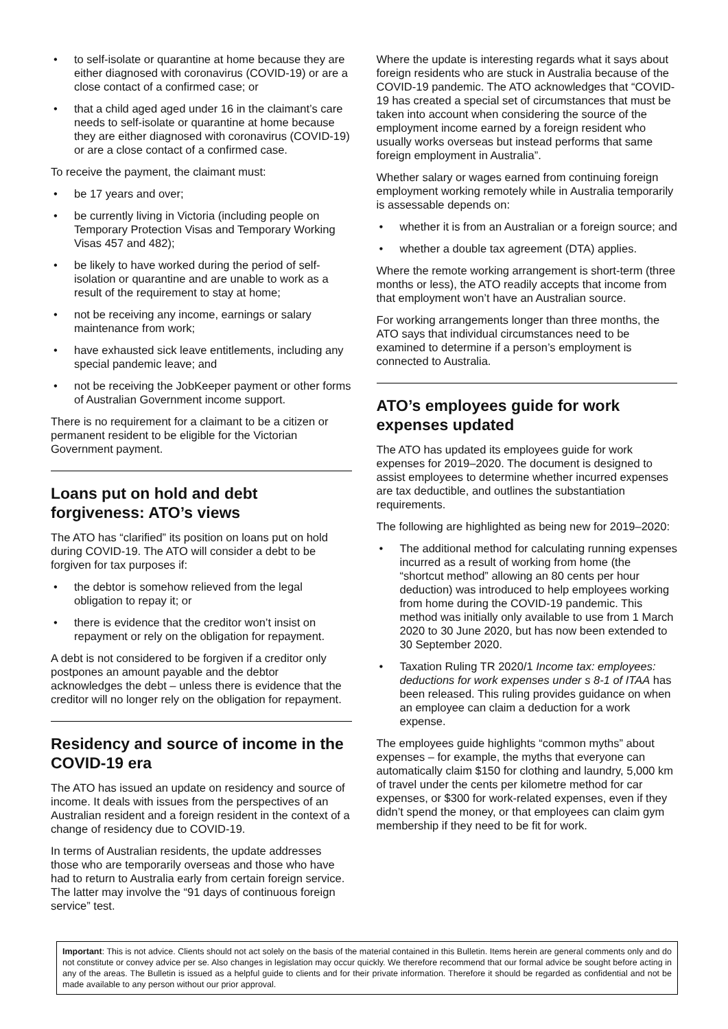• to self-isolate or quarantine at home because they are either diagnosed with coronavirus (COVID-19) or are a close contact of a confirmed case; or
• that a child aged aged under 16 in the claimant’s care needs to self-isolate or quarantine at home because they are either diagnosed with coronavirus (COVID-19) or are a close contact of a confirmed case.
To receive the payment, the claimant must:
• be 17 years and over;
• be currently living in Victoria (including people on Temporary Protection Visas and Temporary Working Visas 457 and 482);
• be likely to have worked during the period of self-isolation or quarantine and are unable to work as a result of the requirement to stay at home;
• not be receiving any income, earnings or salary maintenance from work;
• have exhausted sick leave entitlements, including any special pandemic leave; and
• not be receiving the JobKeeper payment or other forms of Australian Government income support.
There is no requirement for a claimant to be a citizen or permanent resident to be eligible for the Victorian Government payment.
Loans put on hold and debt forgiveness: ATO’s views
The ATO has “clarified” its position on loans put on hold during COVID-19. The ATO will consider a debt to be forgiven for tax purposes if:
• the debtor is somehow relieved from the legal obligation to repay it; or
• there is evidence that the creditor won’t insist on repayment or rely on the obligation for repayment.
A debt is not considered to be forgiven if a creditor only postpones an amount payable and the debtor acknowledges the debt – unless there is evidence that the creditor will no longer rely on the obligation for repayment.
Residency and source of income in the COVID-19 era
The ATO has issued an update on residency and source of income. It deals with issues from the perspectives of an Australian resident and a foreign resident in the context of a change of residency due to COVID-19.
In terms of Australian residents, the update addresses those who are temporarily overseas and those who have had to return to Australia early from certain foreign service. The latter may involve the “91 days of continuous foreign service” test.
Where the update is interesting regards what it says about foreign residents who are stuck in Australia because of the COVID-19 pandemic. The ATO acknowledges that “COVID-19 has created a special set of circumstances that must be taken into account when considering the source of the employment income earned by a foreign resident who usually works overseas but instead performs that same foreign employment in Australia”.
Whether salary or wages earned from continuing foreign employment working remotely while in Australia temporarily is assessable depends on:
• whether it is from an Australian or a foreign source; and
• whether a double tax agreement (DTA) applies.
Where the remote working arrangement is short-term (three months or less), the ATO readily accepts that income from that employment won’t have an Australian source.
For working arrangements longer than three months, the ATO says that individual circumstances need to be examined to determine if a person’s employment is connected to Australia.
ATO’s employees guide for work expenses updated
The ATO has updated its employees guide for work expenses for 2019–2020. The document is designed to assist employees to determine whether incurred expenses are tax deductible, and outlines the substantiation requirements.
The following are highlighted as being new for 2019–2020:
• The additional method for calculating running expenses incurred as a result of working from home (the “shortcut method” allowing an 80 cents per hour deduction) was introduced to help employees working from home during the COVID-19 pandemic. This method was initially only available to use from 1 March 2020 to 30 June 2020, but has now been extended to 30 September 2020.
• Taxation Ruling TR 2020/1 Income tax: employees: deductions for work expenses under s 8-1 of ITAA has been released. This ruling provides guidance on when an employee can claim a deduction for a work expense.
The employees guide highlights “common myths” about expenses – for example, the myths that everyone can automatically claim $150 for clothing and laundry, 5,000 km of travel under the cents per kilometre method for car expenses, or $300 for work-related expenses, even if they didn’t spend the money, or that employees can claim gym membership if they need to be fit for work.
Important: This is not advice. Clients should not act solely on the basis of the material contained in this Bulletin. Items herein are general comments only and do not constitute or convey advice per se. Also changes in legislation may occur quickly. We therefore recommend that our formal advice be sought before acting in any of the areas. The Bulletin is issued as a helpful guide to clients and for their private information. Therefore it should be regarded as confidential and not be made available to any person without our prior approval.